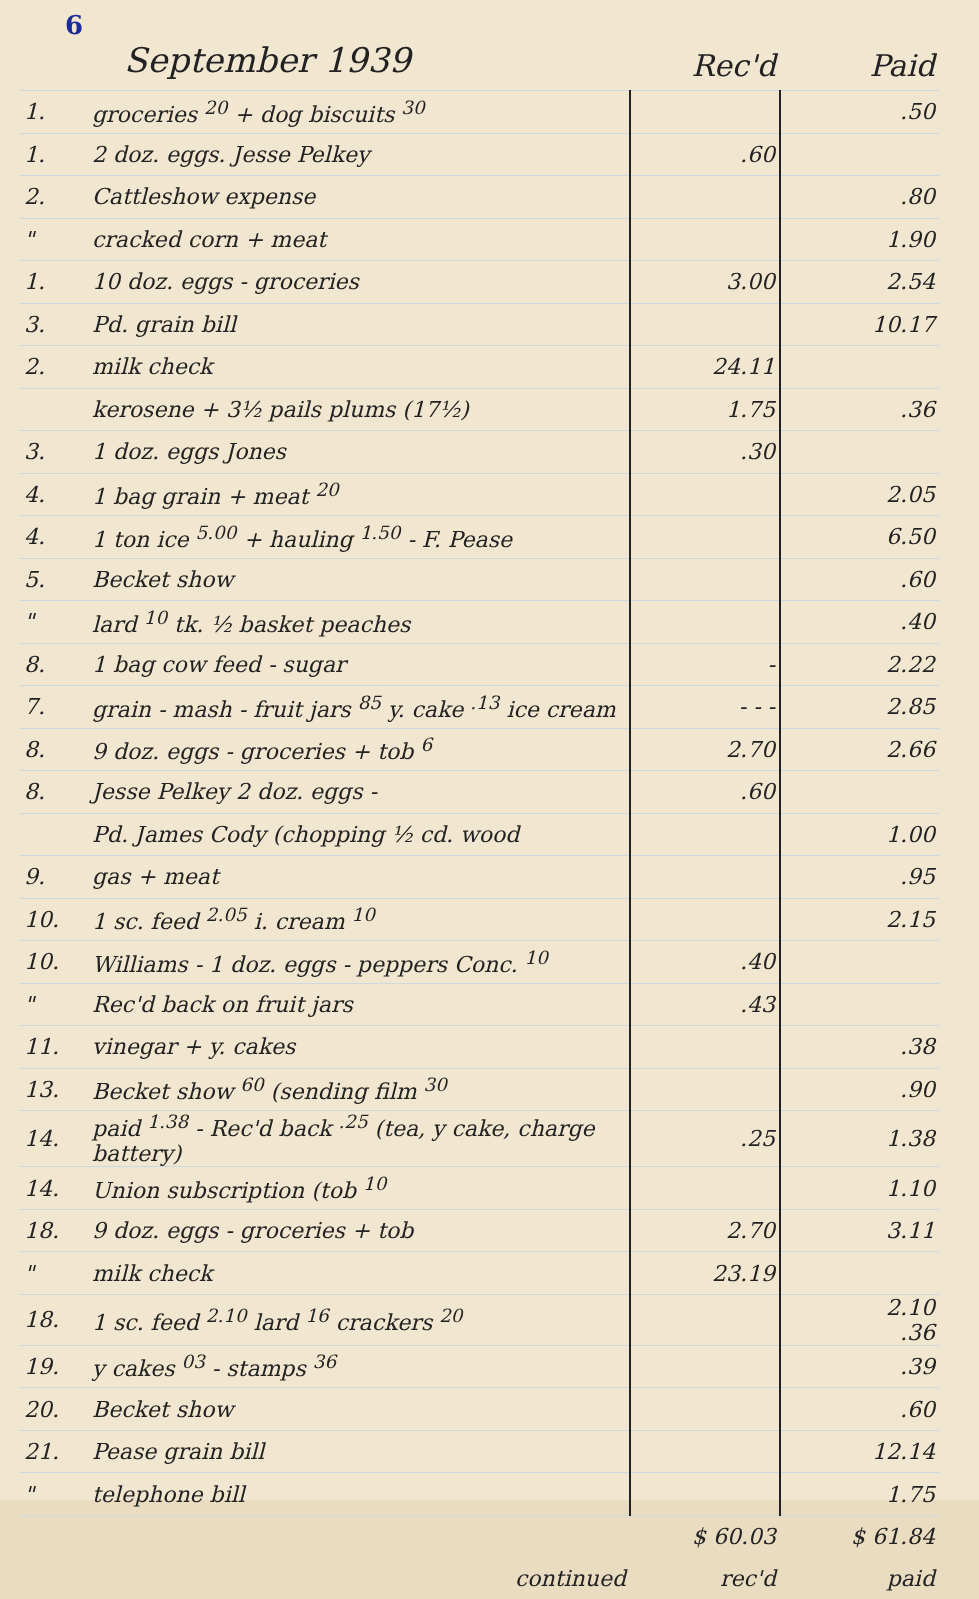6
| September 1939 | | Rec'd | Paid |
| --- | --- | --- | --- |
| 1. | groceries <sup>20</sup> + dog biscuits <sup>30</sup> | | .50 |
| 1. | 2 doz. eggs. Jesse Pelkey | .60 | |
| 2. | Cattleshow expense | | .80 |
| " | cracked corn + meat | | 1.90 |
| 1. | 10 doz. eggs - groceries | 3.00 | 2.54 |
| 3. | Pd. grain bill | | 10.17 |
| 2. | milk check | 24.11 | |
| | kerosene + 3½ pails plums (17½) | 1.75 | .36 |
| 3. | 1 doz. eggs Jones | .30 | |
| 4. | 1 bag grain + meat <sup>20</sup> | | 2.05 |
| 4. | 1 ton ice <sup>5.00</sup> + hauling <sup>1.50</sup> - F. Pease | | 6.50 |
| 5. | Becket show | | .60 |
| " | lard <sup>10</sup> tk. ½ basket peaches | | .40 |
| 8. | 1 bag cow feed - sugar | - | 2.22 |
| 7. | grain - mash - fruit jars <sup>85</sup> y. cake <sup>.13</sup> ice cream | - - - | 2.85 |
| 8. | 9 doz. eggs - groceries + tob <sup>6</sup> | 2.70 | 2.66 |
| 8. | Jesse Pelkey 2 doz. eggs - | .60 | |
| | Pd. James Cody (chopping ½ cd. wood | | 1.00 |
| 9. | gas + meat | | .95 |
| 10. | 1 sc. feed <sup>2.05</sup> i. cream <sup>10</sup> | | 2.15 |
| 10. | Williams - 1 doz. eggs - peppers Conc. <sup>10</sup> | .40 | |
| " | Rec'd back on fruit jars | .43 | |
| 11. | vinegar + y. cakes | | .38 |
| 13. | Becket show <sup>60</sup> (sending film <sup>30</sup> | | .90 |
| 14. | paid <sup>1.38</sup> - Rec'd back <sup>.25</sup> (tea, y cake, charge battery) | .25 | 1.38 |
| 14. | Union subscription (tob <sup>10</sup> | | 1.10 |
| 18. | 9 doz. eggs - groceries + tob | 2.70 | 3.11 |
| " | milk check | 23.19 | |
| 18. | 1 sc. feed <sup>2.10</sup> lard <sup>16</sup> crackers <sup>20</sup> | | 2.10 .36 |
| 19. | y cakes <sup>03</sup> - stamps <sup>36</sup> | | .39 |
| 20. | Becket show | | .60 |
| 21. | Pease grain bill | | 12.14 |
| " | telephone bill | | 1.75 |
| | | $ 60.03 | $ 61.84 |
| | continued | rec'd | paid |